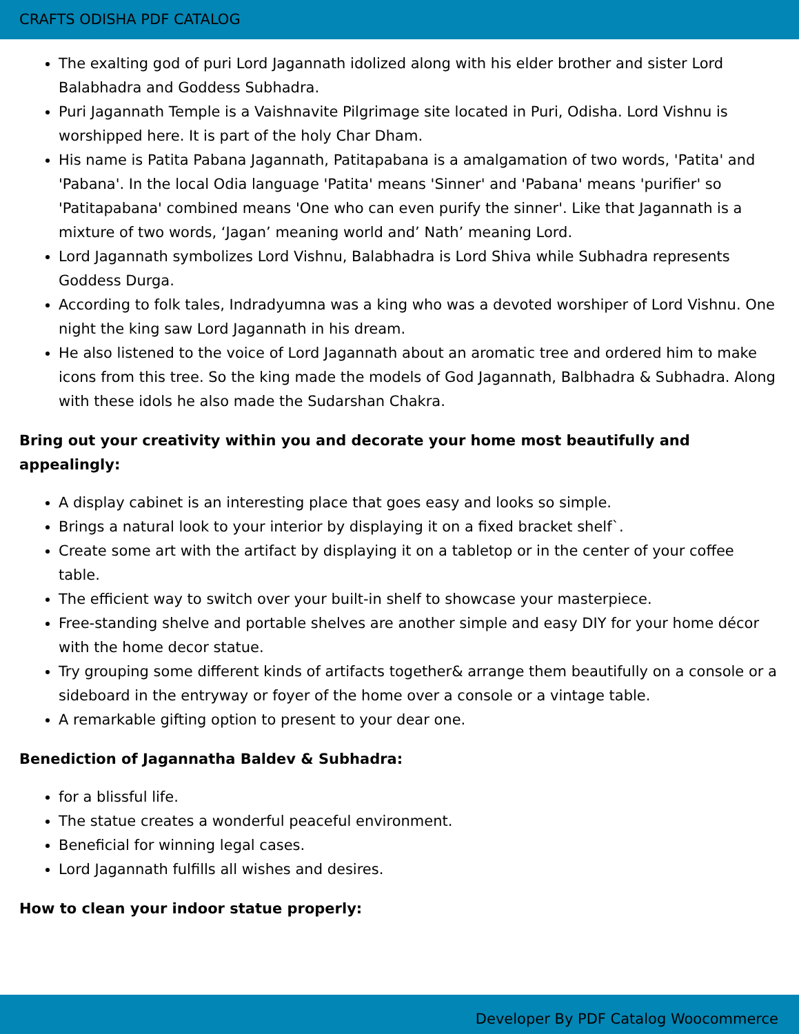CRAFTS ODISHA PDF CATALOG
The exalting god of puri Lord Jagannath idolized along with his elder brother and sister Lord Balabhadra and Goddess Subhadra.
Puri Jagannath Temple is a Vaishnavite Pilgrimage site located in Puri, Odisha. Lord Vishnu is worshipped here. It is part of the holy Char Dham.
His name is Patita Pabana Jagannath, Patitapabana is a amalgamation of two words, 'Patita' and 'Pabana'. In the local Odia language 'Patita' means 'Sinner' and 'Pabana' means 'purifier' so 'Patitapabana' combined means 'One who can even purify the sinner'. Like that Jagannath is a mixture of two words, ‘Jagan’ meaning world and’ Nath’ meaning Lord.
Lord Jagannath symbolizes Lord Vishnu, Balabhadra is Lord Shiva while Subhadra represents Goddess Durga.
According to folk tales, Indradyumna was a king who was a devoted worshiper of Lord Vishnu. One night the king saw Lord Jagannath in his dream.
He also listened to the voice of Lord Jagannath about an aromatic tree and ordered him to make icons from this tree. So the king made the models of God Jagannath, Balbhadra & Subhadra. Along with these idols he also made the Sudarshan Chakra.
Bring out your creativity within you and decorate your home most beautifully and appealingly:
A display cabinet is an interesting place that goes easy and looks so simple.
Brings a natural look to your interior by displaying it on a fixed bracket shelf`.
Create some art with the artifact by displaying it on a tabletop or in the center of your coffee table.
The efficient way to switch over your built-in shelf to showcase your masterpiece.
Free-standing shelve and portable shelves are another simple and easy DIY for your home décor with the home decor statue.
Try grouping some different kinds of artifacts together& arrange them beautifully on a console or a sideboard in the entryway or foyer of the home over a console or a vintage table.
A remarkable gifting option to present to your dear one.
Benediction of Jagannatha Baldev & Subhadra:
for a blissful life.
The statue creates a wonderful peaceful environment.
Beneficial for winning legal cases.
Lord Jagannath fulfills all wishes and desires.
How to clean your indoor statue properly:
Developer By PDF Catalog Woocommerce